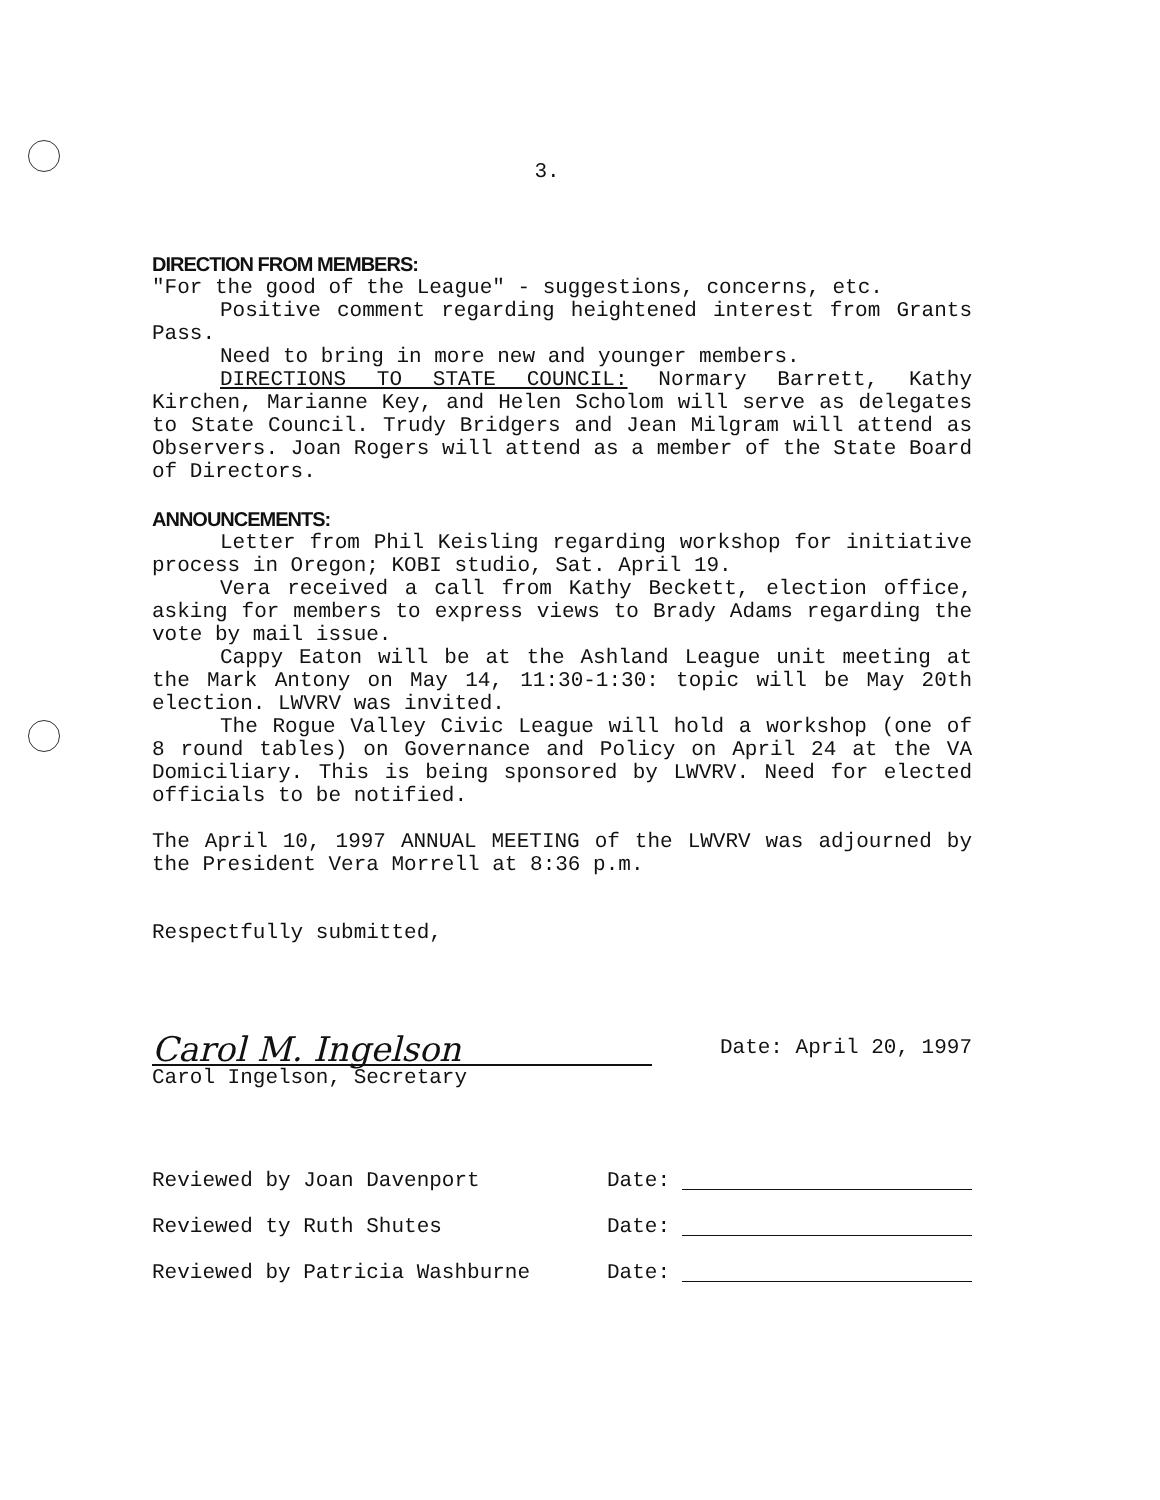3.
DIRECTION FROM MEMBERS:
"For the good of the League" - suggestions, concerns, etc.
Positive comment regarding heightened interest from Grants Pass.
Need to bring in more new and younger members.
DIRECTIONS TO STATE COUNCIL: Normary Barrett, Kathy Kirchen, Marianne Key, and Helen Scholom will serve as delegates to State Council. Trudy Bridgers and Jean Milgram will attend as Observers. Joan Rogers will attend as a member of the State Board of Directors.
ANNOUNCEMENTS:
Letter from Phil Keisling regarding workshop for initiative process in Oregon; KOBI studio, Sat. April 19.
Vera received a call from Kathy Beckett, election office, asking for members to express views to Brady Adams regarding the vote by mail issue.
Cappy Eaton will be at the Ashland League unit meeting at the Mark Antony on May 14, 11:30-1:30: topic will be May 20th election. LWVRV was invited.
The Rogue Valley Civic League will hold a workshop (one of 8 round tables) on Governance and Policy on April 24 at the VA Domiciliary. This is being sponsored by LWVRV. Need for elected officials to be notified.
The April 10, 1997 ANNUAL MEETING of the LWVRV was adjourned by the President Vera Morrell at 8:36 p.m.
Respectfully submitted,
Carol M. Ingelson
Carol Ingelson, Secretary
Date: April 20, 1997
Reviewed by Joan Davenport
Date:
Reviewed ty Ruth Shutes
Date:
Reviewed by Patricia Washburne
Date: